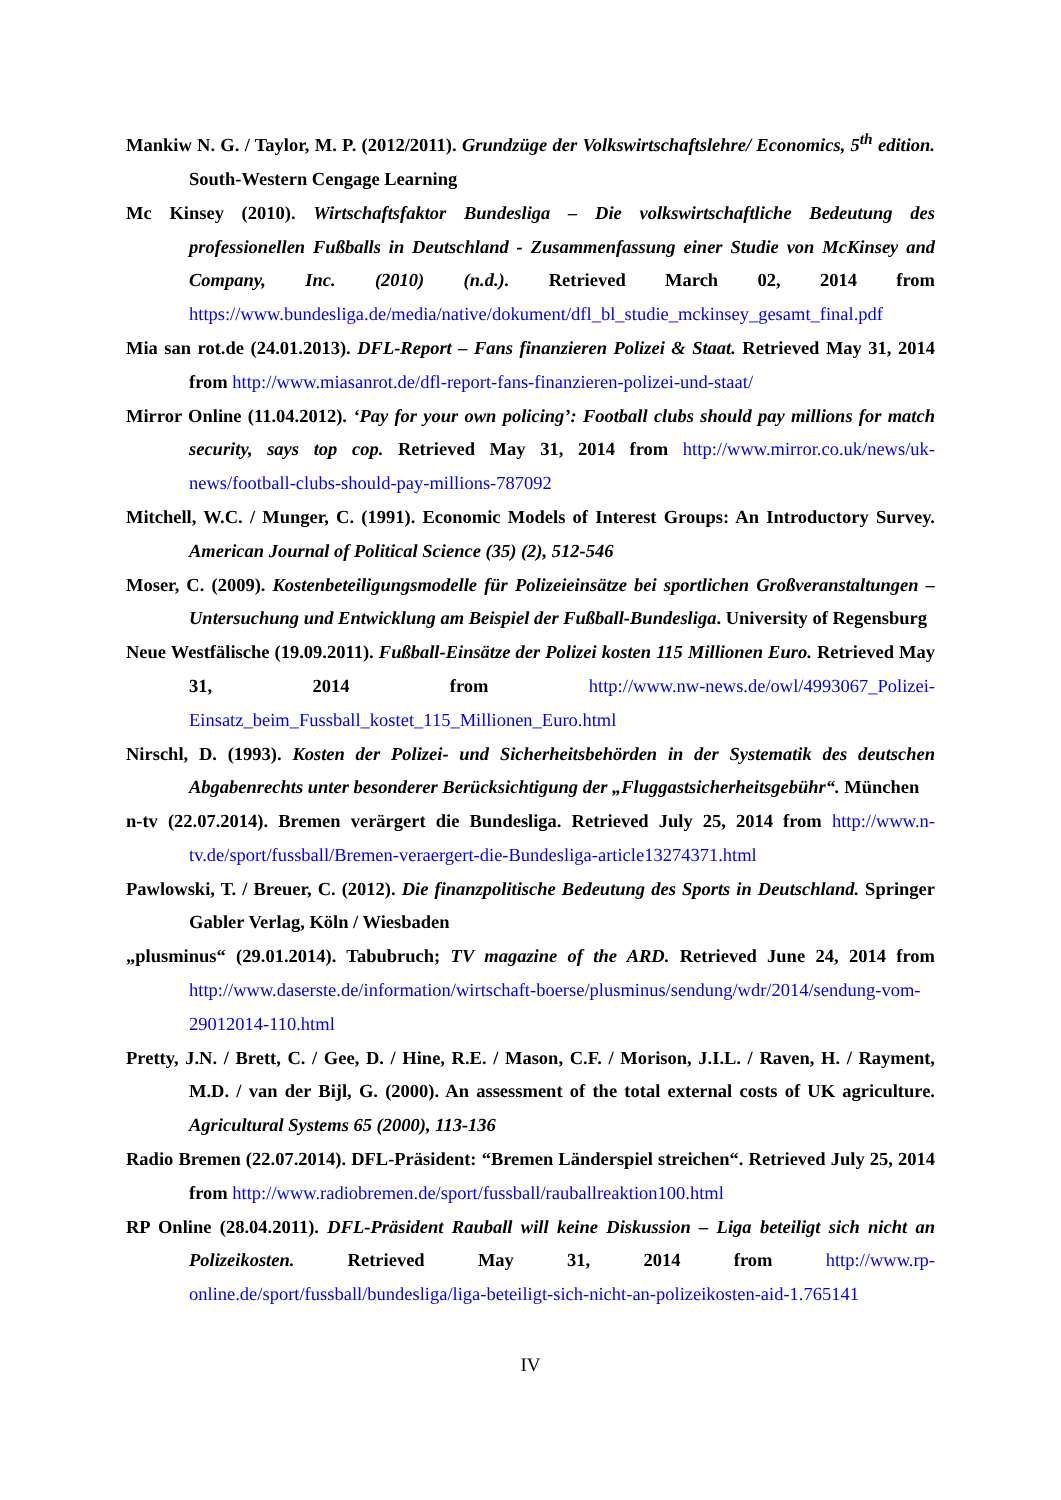Mankiw N. G. / Taylor, M. P. (2012/2011). Grundzüge der Volkswirtschaftslehre/ Economics, 5<sup>th</sup> edition. South-Western Cengage Learning
Mc Kinsey (2010). Wirtschaftsfaktor Bundesliga – Die volkswirtschaftliche Bedeutung des professionellen Fußballs in Deutschland - Zusammenfassung einer Studie von McKinsey and Company, Inc. (2010) (n.d.). Retrieved March 02, 2014 from https://www.bundesliga.de/media/native/dokument/dfl_bl_studie_mckinsey_gesamt_final.pdf
Mia san rot.de (24.01.2013). DFL-Report – Fans finanzieren Polizei & Staat. Retrieved May 31, 2014 from http://www.miasanrot.de/dfl-report-fans-finanzieren-polizei-und-staat/
Mirror Online (11.04.2012). ‘Pay for your own policing’: Football clubs should pay millions for match security, says top cop. Retrieved May 31, 2014 from http://www.mirror.co.uk/news/uk-news/football-clubs-should-pay-millions-787092
Mitchell, W.C. / Munger, C. (1991). Economic Models of Interest Groups: An Introductory Survey. American Journal of Political Science (35) (2), 512-546
Moser, C. (2009). Kostenbeteiligungsmodelle für Polizeieinsätze bei sportlichen Großveranstaltungen – Untersuchung und Entwicklung am Beispiel der Fußball-Bundesliga. University of Regensburg
Neue Westfälische (19.09.2011). Fußball-Einsätze der Polizei kosten 115 Millionen Euro. Retrieved May 31, 2014 from http://www.nw-news.de/owl/4993067_Polizei-Einsatz_beim_Fussball_kostet_115_Millionen_Euro.html
Nirschl, D. (1993). Kosten der Polizei- und Sicherheitsbehörden in der Systematik des deutschen Abgabenrechts unter besonderer Berücksichtigung der „Fluggastsicherheitsgebühr“. München
n-tv (22.07.2014). Bremen verärgert die Bundesliga. Retrieved July 25, 2014 from http://www.n-tv.de/sport/fussball/Bremen-veraergert-die-Bundesliga-article13274371.html
Pawlowski, T. / Breuer, C. (2012). Die finanzpolitische Bedeutung des Sports in Deutschland. Springer Gabler Verlag, Köln / Wiesbaden
„plusminus“ (29.01.2014). Tabubruch; TV magazine of the ARD. Retrieved June 24, 2014 from http://www.daserste.de/information/wirtschaft-boerse/plusminus/sendung/wdr/2014/sendung-vom-29012014-110.html
Pretty, J.N. / Brett, C. / Gee, D. / Hine, R.E. / Mason, C.F. / Morison, J.I.L. / Raven, H. / Rayment, M.D. / van der Bijl, G. (2000). An assessment of the total external costs of UK agriculture. Agricultural Systems 65 (2000), 113-136
Radio Bremen (22.07.2014). DFL-Präsident: “Bremen Länderspiel streichen“. Retrieved July 25, 2014 from http://www.radiobremen.de/sport/fussball/rauballreaktion100.html
RP Online (28.04.2011). DFL-Präsident Rauball will keine Diskussion – Liga beteiligt sich nicht an Polizeikosten. Retrieved May 31, 2014 from http://www.rp-online.de/sport/fussball/bundesliga/liga-beteiligt-sich-nicht-an-polizeikosten-aid-1.765141
IV